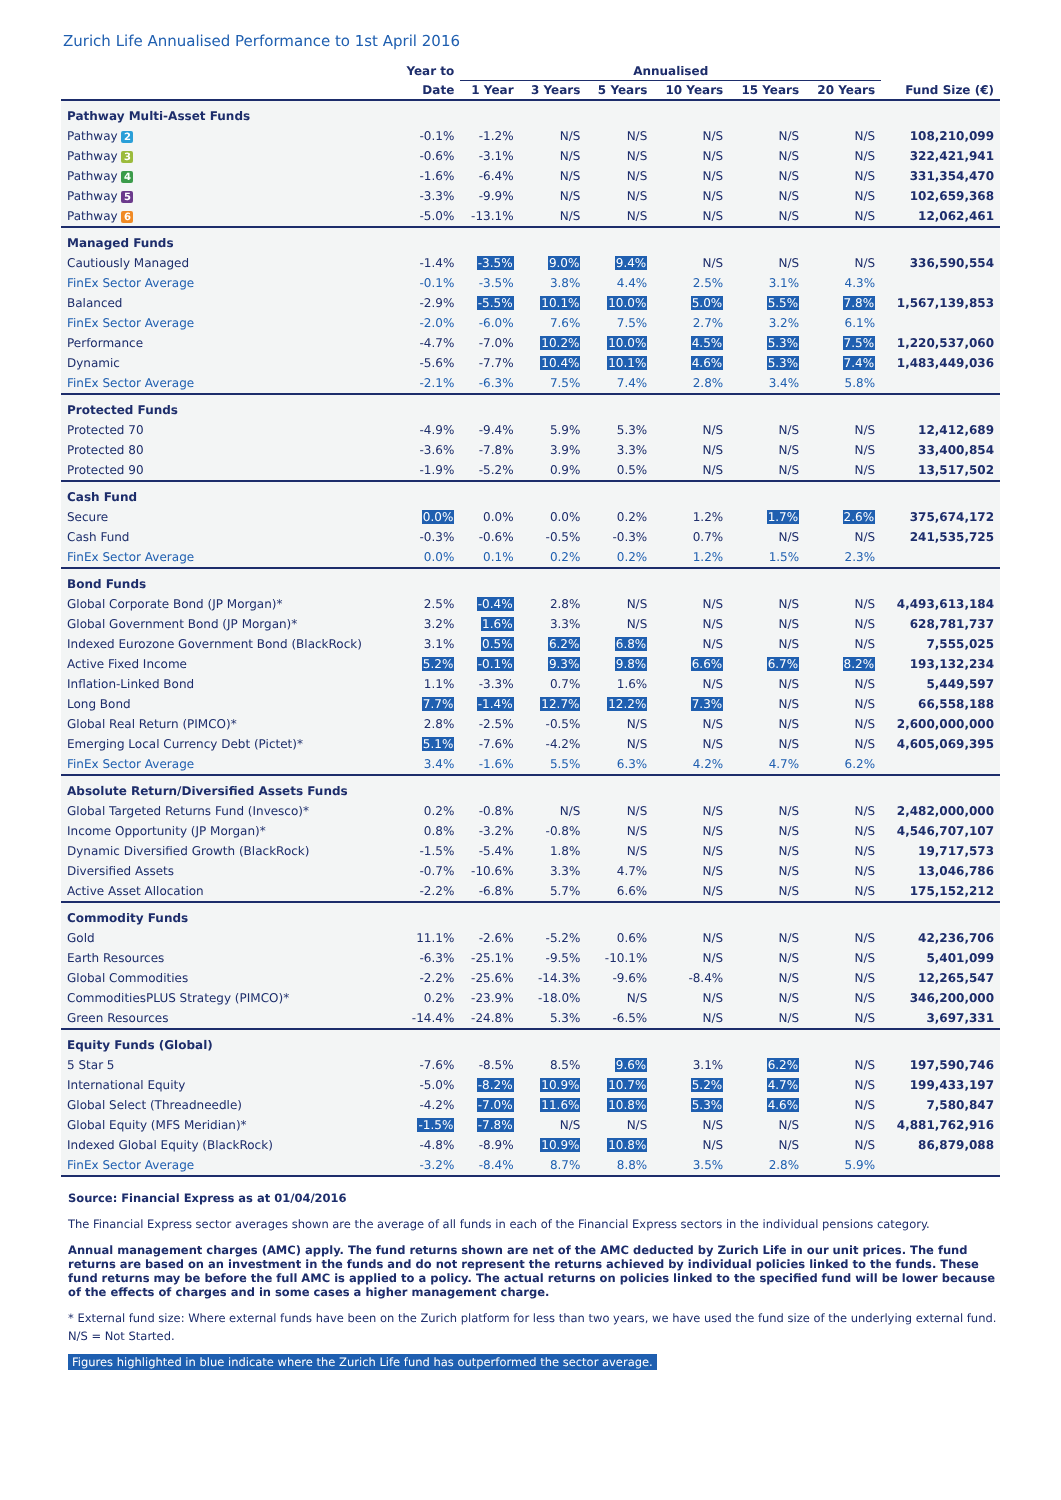Zurich Life Annualised Performance to 1st April 2016
| | Year to | Annualised | | | | | | |
| --- | --- | --- | --- | --- | --- | --- | --- | --- |
| | Date | 1 Year | 3 Years | 5 Years | 10 Years | 15 Years | 20 Years | Fund Size (€) |
| Pathway Multi-Asset Funds | | | | | | | | |
| Pathway 2 | -0.1% | -1.2% | N/S | N/S | N/S | N/S | N/S | 108,210,099 |
| Pathway 3 | -0.6% | -3.1% | N/S | N/S | N/S | N/S | N/S | 322,421,941 |
| Pathway 4 | -1.6% | -6.4% | N/S | N/S | N/S | N/S | N/S | 331,354,470 |
| Pathway 5 | -3.3% | -9.9% | N/S | N/S | N/S | N/S | N/S | 102,659,368 |
| Pathway 6 | -5.0% | -13.1% | N/S | N/S | N/S | N/S | N/S | 12,062,461 |
| Managed Funds | | | | | | | | |
| Cautiously Managed | -1.4% | -3.5% | 9.0% | 9.4% | N/S | N/S | N/S | 336,590,554 |
| FinEx Sector Average | -0.1% | -3.5% | 3.8% | 4.4% | 2.5% | 3.1% | 4.3% | |
| Balanced | -2.9% | -5.5% | 10.1% | 10.0% | 5.0% | 5.5% | 7.8% | 1,567,139,853 |
| FinEx Sector Average | -2.0% | -6.0% | 7.6% | 7.5% | 2.7% | 3.2% | 6.1% | |
| Performance | -4.7% | -7.0% | 10.2% | 10.0% | 4.5% | 5.3% | 7.5% | 1,220,537,060 |
| Dynamic | -5.6% | -7.7% | 10.4% | 10.1% | 4.6% | 5.3% | 7.4% | 1,483,449,036 |
| FinEx Sector Average | -2.1% | -6.3% | 7.5% | 7.4% | 2.8% | 3.4% | 5.8% | |
| Protected Funds | | | | | | | | |
| Protected 70 | -4.9% | -9.4% | 5.9% | 5.3% | N/S | N/S | N/S | 12,412,689 |
| Protected 80 | -3.6% | -7.8% | 3.9% | 3.3% | N/S | N/S | N/S | 33,400,854 |
| Protected 90 | -1.9% | -5.2% | 0.9% | 0.5% | N/S | N/S | N/S | 13,517,502 |
| Cash Fund | | | | | | | | |
| Secure | 0.0% | 0.0% | 0.0% | 0.2% | 1.2% | 1.7% | 2.6% | 375,674,172 |
| Cash Fund | -0.3% | -0.6% | -0.5% | -0.3% | 0.7% | N/S | N/S | 241,535,725 |
| FinEx Sector Average | 0.0% | 0.1% | 0.2% | 0.2% | 1.2% | 1.5% | 2.3% | |
| Bond Funds | | | | | | | | |
| Global Corporate Bond (JP Morgan)* | 2.5% | -0.4% | 2.8% | N/S | N/S | N/S | N/S | 4,493,613,184 |
| Global Government Bond (JP Morgan)* | 3.2% | 1.6% | 3.3% | N/S | N/S | N/S | N/S | 628,781,737 |
| Indexed Eurozone Government Bond (BlackRock) | 3.1% | 0.5% | 6.2% | 6.8% | N/S | N/S | N/S | 7,555,025 |
| Active Fixed Income | 5.2% | -0.1% | 9.3% | 9.8% | 6.6% | 6.7% | 8.2% | 193,132,234 |
| Inflation-Linked Bond | 1.1% | -3.3% | 0.7% | 1.6% | N/S | N/S | N/S | 5,449,597 |
| Long Bond | 7.7% | -1.4% | 12.7% | 12.2% | 7.3% | N/S | N/S | 66,558,188 |
| Global Real Return (PIMCO)* | 2.8% | -2.5% | -0.5% | N/S | N/S | N/S | N/S | 2,600,000,000 |
| Emerging Local Currency Debt (Pictet)* | 5.1% | -7.6% | -4.2% | N/S | N/S | N/S | N/S | 4,605,069,395 |
| FinEx Sector Average | 3.4% | -1.6% | 5.5% | 6.3% | 4.2% | 4.7% | 6.2% | |
| Absolute Return/Diversified Assets Funds | | | | | | | | |
| Global Targeted Returns Fund (Invesco)* | 0.2% | -0.8% | N/S | N/S | N/S | N/S | N/S | 2,482,000,000 |
| Income Opportunity (JP Morgan)* | 0.8% | -3.2% | -0.8% | N/S | N/S | N/S | N/S | 4,546,707,107 |
| Dynamic Diversified Growth (BlackRock) | -1.5% | -5.4% | 1.8% | N/S | N/S | N/S | N/S | 19,717,573 |
| Diversified Assets | -0.7% | -10.6% | 3.3% | 4.7% | N/S | N/S | N/S | 13,046,786 |
| Active Asset Allocation | -2.2% | -6.8% | 5.7% | 6.6% | N/S | N/S | N/S | 175,152,212 |
| Commodity Funds | | | | | | | | |
| Gold | 11.1% | -2.6% | -5.2% | 0.6% | N/S | N/S | N/S | 42,236,706 |
| Earth Resources | -6.3% | -25.1% | -9.5% | -10.1% | N/S | N/S | N/S | 5,401,099 |
| Global Commodities | -2.2% | -25.6% | -14.3% | -9.6% | -8.4% | N/S | N/S | 12,265,547 |
| CommoditiesPLUS Strategy (PIMCO)* | 0.2% | -23.9% | -18.0% | N/S | N/S | N/S | N/S | 346,200,000 |
| Green Resources | -14.4% | -24.8% | 5.3% | -6.5% | N/S | N/S | N/S | 3,697,331 |
| Equity Funds (Global) | | | | | | | | |
| 5 Star 5 | -7.6% | -8.5% | 8.5% | 9.6% | 3.1% | 6.2% | N/S | 197,590,746 |
| International Equity | -5.0% | -8.2% | 10.9% | 10.7% | 5.2% | 4.7% | N/S | 199,433,197 |
| Global Select (Threadneedle) | -4.2% | -7.0% | 11.6% | 10.8% | 5.3% | 4.6% | N/S | 7,580,847 |
| Global Equity (MFS Meridian)* | -1.5% | -7.8% | N/S | N/S | N/S | N/S | N/S | 4,881,762,916 |
| Indexed Global Equity (BlackRock) | -4.8% | -8.9% | 10.9% | 10.8% | N/S | N/S | N/S | 86,879,088 |
| FinEx Sector Average | -3.2% | -8.4% | 8.7% | 8.8% | 3.5% | 2.8% | 5.9% | |
Source: Financial Express as at 01/04/2016
The Financial Express sector averages shown are the average of all funds in each of the Financial Express sectors in the individual pensions category.
Annual management charges (AMC) apply. The fund returns shown are net of the AMC deducted by Zurich Life in our unit prices. The fund returns are based on an investment in the funds and do not represent the returns achieved by individual policies linked to the funds. These fund returns may be before the full AMC is applied to a policy. The actual returns on policies linked to the specified fund will be lower because of the effects of charges and in some cases a higher management charge.
* External fund size: Where external funds have been on the Zurich platform for less than two years, we have used the fund size of the underlying external fund.
N/S = Not Started.
Figures highlighted in blue indicate where the Zurich Life fund has outperformed the sector average.